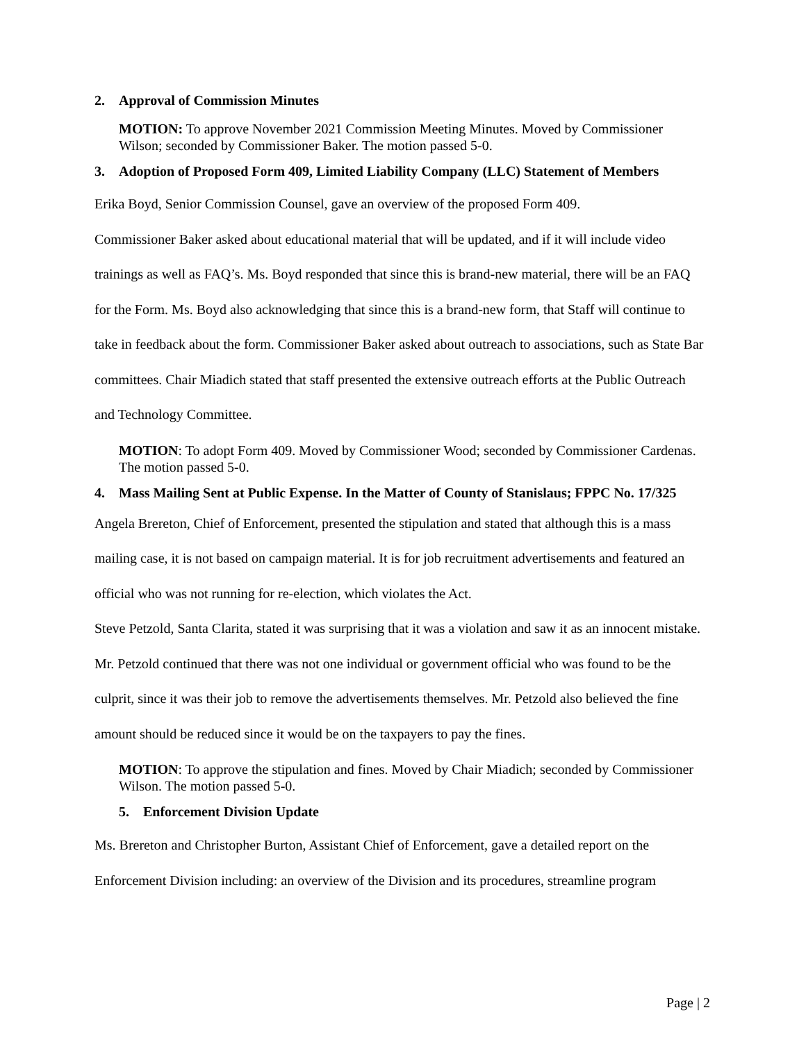2. Approval of Commission Minutes
MOTION: To approve November 2021 Commission Meeting Minutes. Moved by Commissioner Wilson; seconded by Commissioner Baker. The motion passed 5-0.
3. Adoption of Proposed Form 409, Limited Liability Company (LLC) Statement of Members
Erika Boyd, Senior Commission Counsel, gave an overview of the proposed Form 409.
Commissioner Baker asked about educational material that will be updated, and if it will include video trainings as well as FAQ’s. Ms. Boyd responded that since this is brand-new material, there will be an FAQ for the Form. Ms. Boyd also acknowledging that since this is a brand-new form, that Staff will continue to take in feedback about the form. Commissioner Baker asked about outreach to associations, such as State Bar committees. Chair Miadich stated that staff presented the extensive outreach efforts at the Public Outreach and Technology Committee.
MOTION: To adopt Form 409. Moved by Commissioner Wood; seconded by Commissioner Cardenas. The motion passed 5-0.
4. Mass Mailing Sent at Public Expense. In the Matter of County of Stanislaus; FPPC No. 17/325
Angela Brereton, Chief of Enforcement, presented the stipulation and stated that although this is a mass mailing case, it is not based on campaign material. It is for job recruitment advertisements and featured an official who was not running for re-election, which violates the Act.
Steve Petzold, Santa Clarita, stated it was surprising that it was a violation and saw it as an innocent mistake. Mr. Petzold continued that there was not one individual or government official who was found to be the culprit, since it was their job to remove the advertisements themselves. Mr. Petzold also believed the fine amount should be reduced since it would be on the taxpayers to pay the fines.
MOTION: To approve the stipulation and fines. Moved by Chair Miadich; seconded by Commissioner Wilson. The motion passed 5-0.
5. Enforcement Division Update
Ms. Brereton and Christopher Burton, Assistant Chief of Enforcement, gave a detailed report on the Enforcement Division including: an overview of the Division and its procedures, streamline program
Page | 2